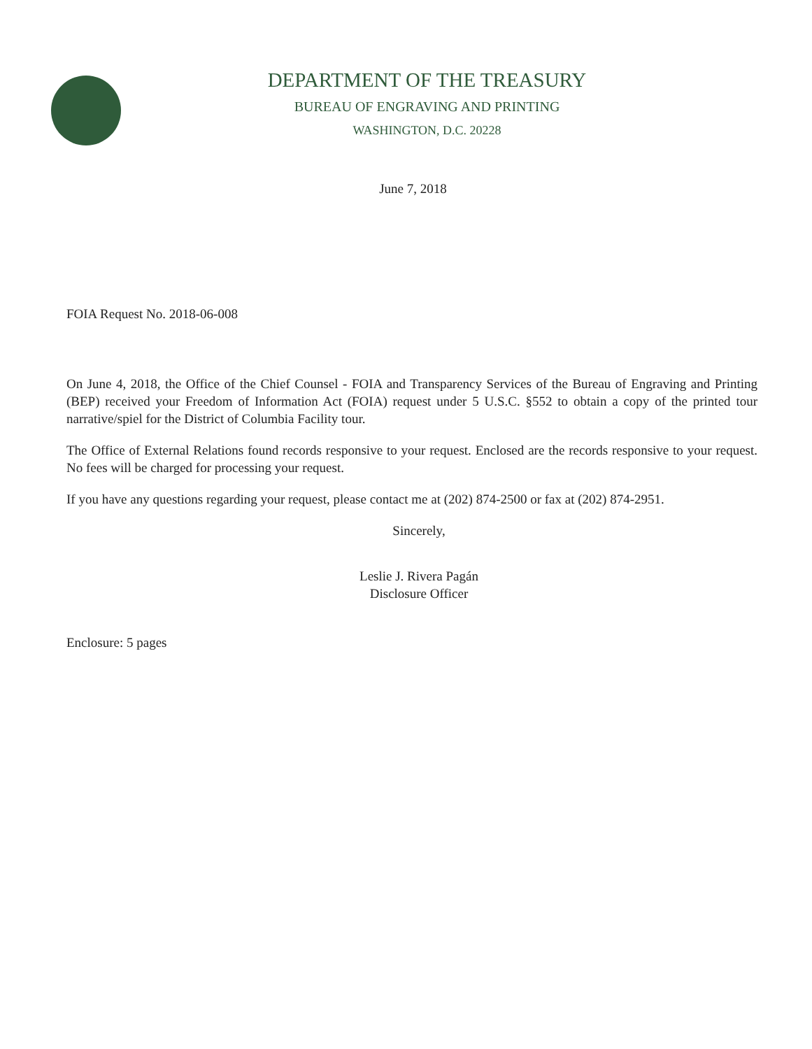DEPARTMENT OF THE TREASURY
BUREAU OF ENGRAVING AND PRINTING
WASHINGTON, D.C. 20228
June 7, 2018
FOIA Request No. 2018-06-008
On June 4, 2018, the Office of the Chief Counsel - FOIA and Transparency Services of the Bureau of Engraving and Printing (BEP) received your Freedom of Information Act (FOIA) request under 5 U.S.C. §552 to obtain a copy of the printed tour narrative/spiel for the District of Columbia Facility tour.
The Office of External Relations found records responsive to your request. Enclosed are the records responsive to your request. No fees will be charged for processing your request.
If you have any questions regarding your request, please contact me at (202) 874-2500 or fax at (202) 874-2951.
Sincerely,
Leslie J. Rivera Pagán
Disclosure Officer
Enclosure: 5 pages